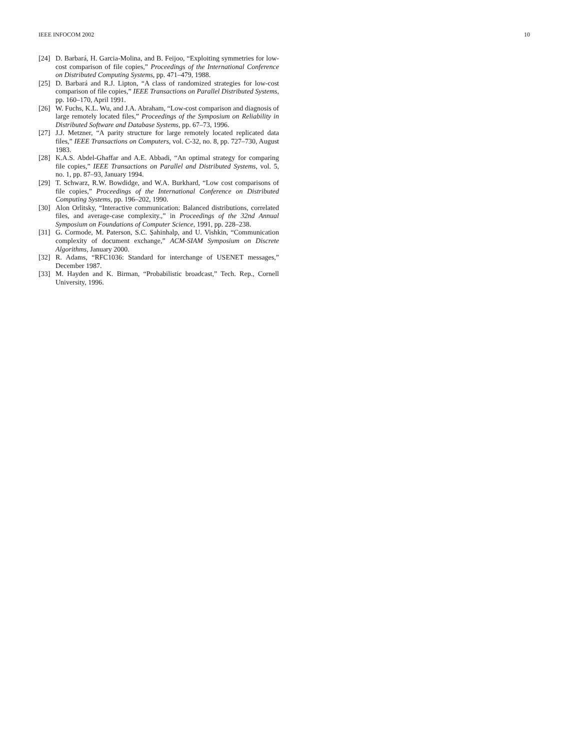IEEE INFOCOM 2002 10
[24] D. Barbará, H. Garcia-Molina, and B. Feijoo, “Exploiting symmetries for low-cost comparison of file copies,” Proceedings of the International Conference on Distributed Computing Systems, pp. 471–479, 1988.
[25] D. Barbará and R.J. Lipton, “A class of randomized strategies for low-cost comparison of file copies,” IEEE Transactions on Parallel Distributed Systems, pp. 160–170, April 1991.
[26] W. Fuchs, K.L. Wu, and J.A. Abraham, “Low-cost comparison and diagnosis of large remotely located files,” Proceedings of the Symposium on Reliability in Distributed Software and Database Systems, pp. 67–73, 1996.
[27] J.J. Metzner, “A parity structure for large remotely located replicated data files,” IEEE Transactions on Computers, vol. C-32, no. 8, pp. 727–730, August 1983.
[28] K.A.S. Abdel-Ghaffar and A.E. Abbadi, “An optimal strategy for comparing file copies,” IEEE Transactions on Parallel and Distributed Systems, vol. 5, no. 1, pp. 87–93, January 1994.
[29] T. Schwarz, R.W. Bowdidge, and W.A. Burkhard, “Low cost comparisons of file copies,” Proceedings of the International Conference on Distributed Computing Systems, pp. 196–202, 1990.
[30] Alon Orlitsky, “Interactive communication: Balanced distributions, correlated files, and average-case complexity.,” in Proceedings of the 32nd Annual Symposium on Foundations of Computer Science, 1991, pp. 228–238.
[31] G. Cormode, M. Paterson, S.C. Ṣahinhalp, and U. Vishkin, “Communication complexity of document exchange,” ACM-SIAM Symposium on Discrete Algorithms, January 2000.
[32] R. Adams, “RFC1036: Standard for interchange of USENET messages,” December 1987.
[33] M. Hayden and K. Birman, “Probabilistic broadcast,” Tech. Rep., Cornell University, 1996.